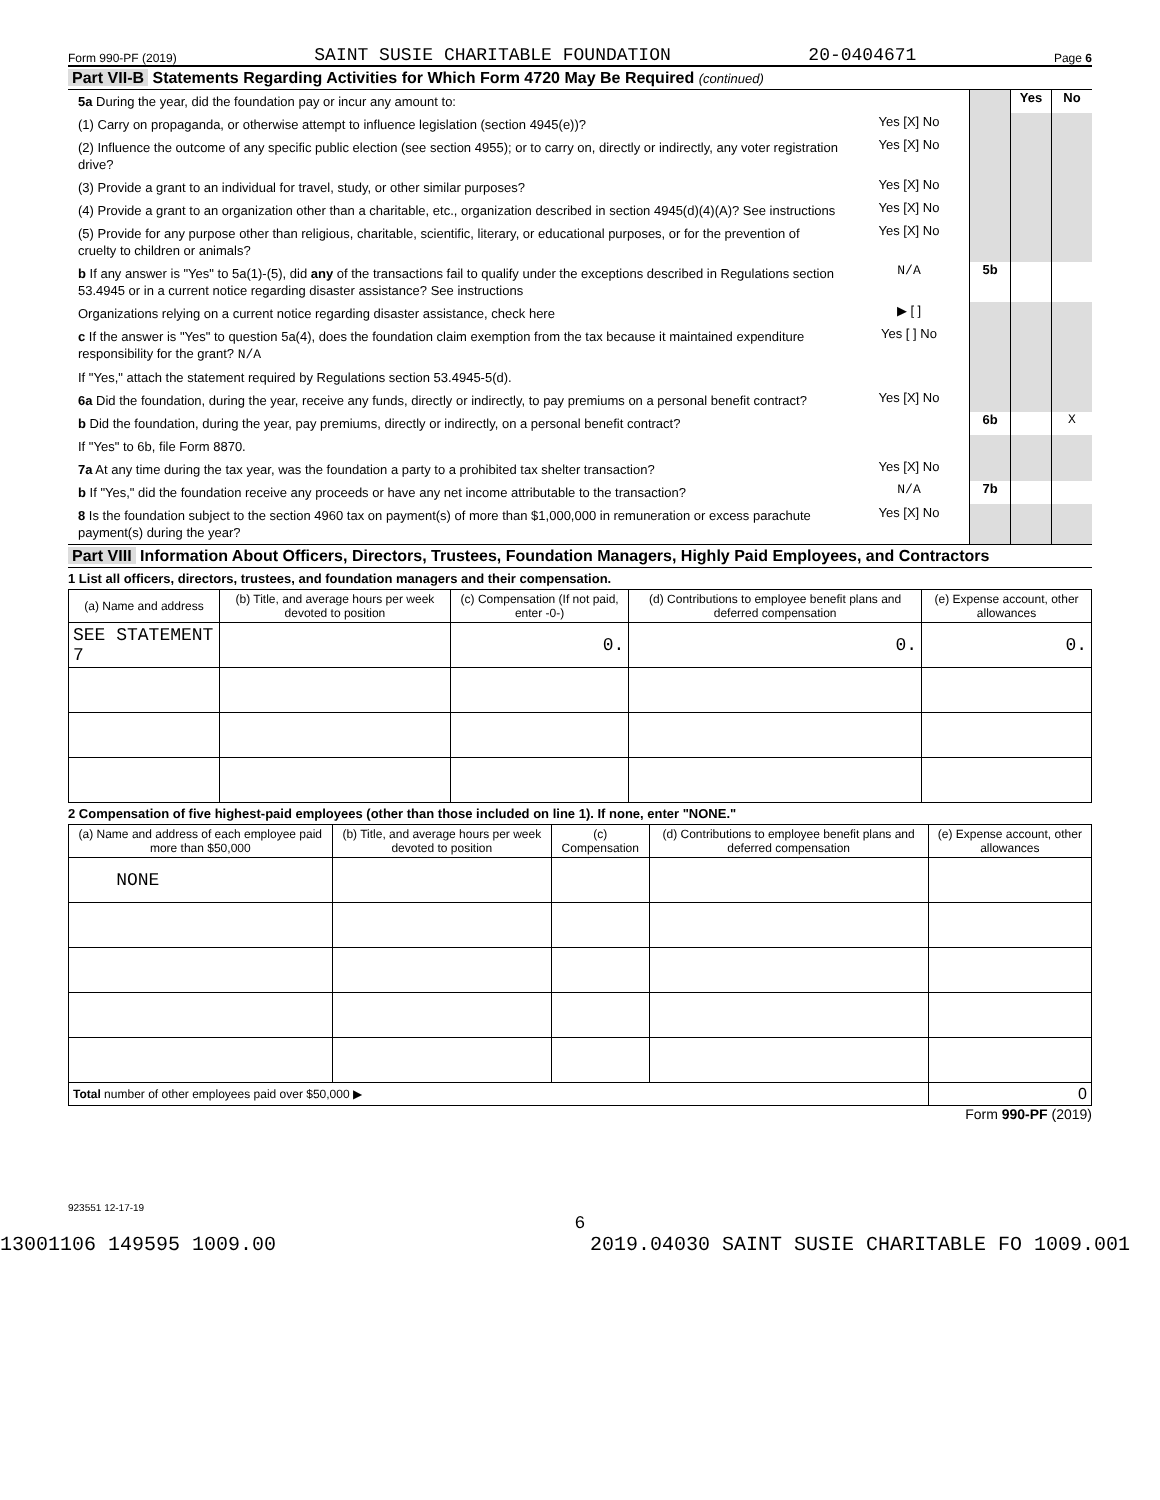Form 990-PF (2019) SAINT SUSIE CHARITABLE FOUNDATION 20-0404671 Page 6
Part VII-B Statements Regarding Activities for Which Form 4720 May Be Required (continued)
5a During the year, did the foundation pay or incur any amount to:
Yes No
(1) Carry on propaganda, or otherwise attempt to influence legislation (section 4945(e))?
Yes [X] No
(2) Influence the outcome of any specific public election (see section 4955); or to carry on, directly or indirectly, any voter registration drive?
Yes [X] No
(3) Provide a grant to an individual for travel, study, or other similar purposes?
Yes [X] No
(4) Provide a grant to an organization other than a charitable, etc., organization described in section 4945(d)(4)(A)? See instructions
Yes [X] No
(5) Provide for any purpose other than religious, charitable, scientific, literary, or educational purposes, or for the prevention of cruelty to children or animals?
Yes [X] No
b If any answer is "Yes" to 5a(1)-(5), did any of the transactions fail to qualify under the exceptions described in Regulations section 53.4945 or in a current notice regarding disaster assistance? See instructions
N/A
5b
Organizations relying on a current notice regarding disaster assistance, check here
▶ [ ]
c If the answer is "Yes" to question 5a(4), does the foundation claim exemption from the tax because it maintained expenditure responsibility for the grant? N/A
Yes [ ] No
If "Yes," attach the statement required by Regulations section 53.4945-5(d).
6a Did the foundation, during the year, receive any funds, directly or indirectly, to pay premiums on a personal benefit contract?
Yes [X] No
b Did the foundation, during the year, pay premiums, directly or indirectly, on a personal benefit contract?
6b X
If "Yes" to 6b, file Form 8870.
7a At any time during the tax year, was the foundation a party to a prohibited tax shelter transaction?
Yes [X] No
b If "Yes," did the foundation receive any proceeds or have any net income attributable to the transaction?
N/A
7b
8 Is the foundation subject to the section 4960 tax on payment(s) of more than $1,000,000 in remuneration or excess parachute payment(s) during the year?
Yes [X] No
Part VIII Information About Officers, Directors, Trustees, Foundation Managers, Highly Paid Employees, and Contractors
1 List all officers, directors, trustees, and foundation managers and their compensation.
| (a) Name and address | (b) Title, and average hours per week devoted to position | (c) Compensation (If not paid, enter -0-) | (d) Contributions to employee benefit plans and deferred compensation | (e) Expense account, other allowances |
| --- | --- | --- | --- | --- |
| SEE STATEMENT 7 | | 0. | 0. | 0. |
2 Compensation of five highest-paid employees (other than those included on line 1). If none, enter "NONE."
| (a) Name and address of each employee paid more than $50,000 | (b) Title, and average hours per week devoted to position | (c) Compensation | (d) Contributions to employee benefit plans and deferred compensation | (e) Expense account, other allowances |
| --- | --- | --- | --- | --- |
| NONE | | | | |
| Total number of other employees paid over $50,000 ▶ | | | | 0 |
Form 990-PF (2019)
923551 12-17-19
6
13001106 149595 1009.00 2019.04030 SAINT SUSIE CHARITABLE FO 1009.001